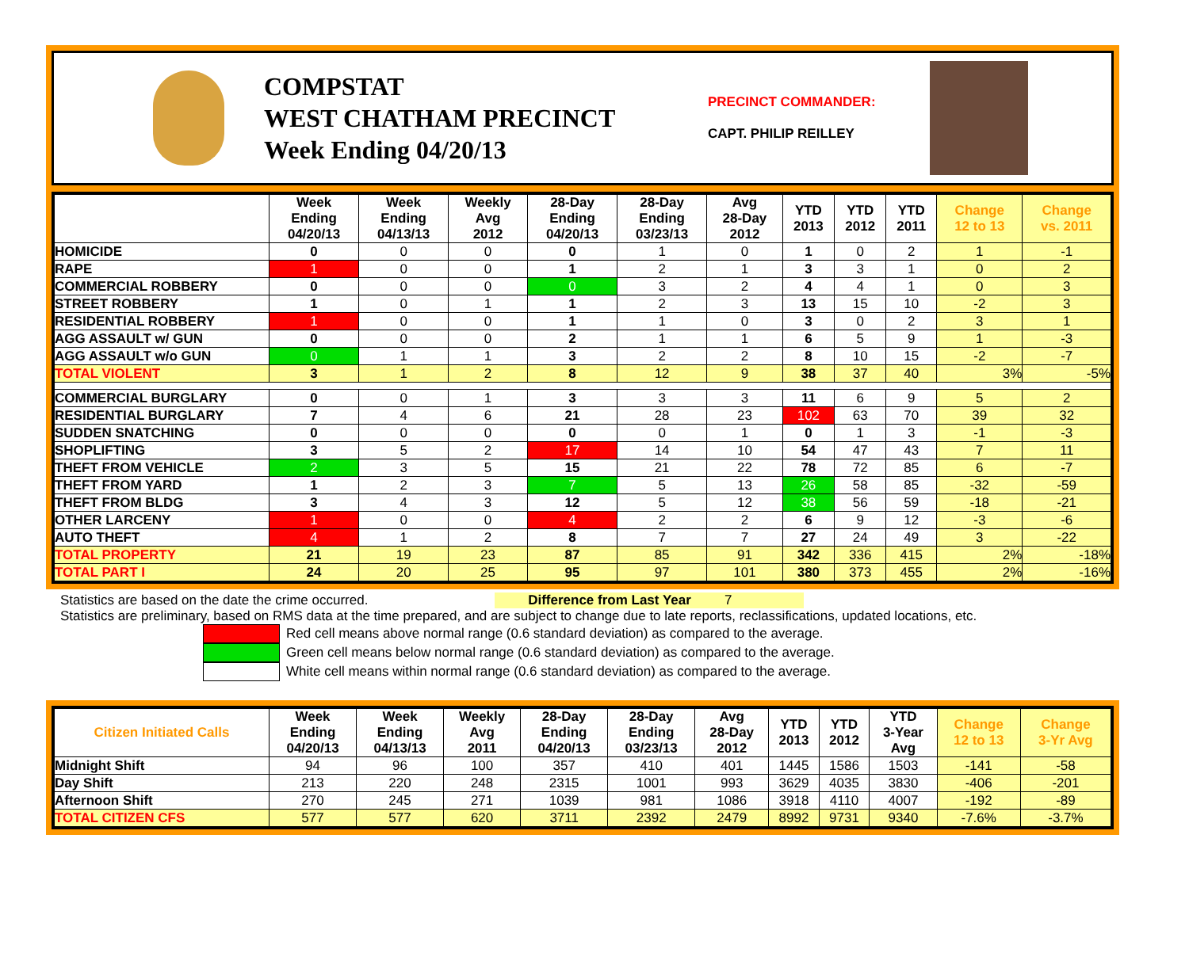COMPSTAT
WEST CHATHAM PRECINCT
Week Ending 04/20/13
PRECINCT COMMANDER:
CAPT. PHILIP REILLEY
| | Week Ending 04/20/13 | Week Ending 04/13/13 | Weekly Avg 2012 | 28-Day Ending 04/20/13 | 28-Day Ending 03/23/13 | Avg 28-Day 2012 | YTD 2013 | YTD 2012 | YTD 2011 | Change 12 to 13 | Change vs. 2011 |
| --- | --- | --- | --- | --- | --- | --- | --- | --- | --- | --- | --- |
| HOMICIDE | 0 | 0 | 0 | 0 | 1 | 0 | 1 | 0 | 2 | 1 | -1 |
| RAPE | 1 | 0 | 0 | 1 | 2 | 1 | 3 | 3 | 1 | 0 | 2 |
| COMMERCIAL ROBBERY | 0 | 0 | 0 | 0 | 3 | 2 | 4 | 4 | 1 | 0 | 3 |
| STREET ROBBERY | 1 | 0 | 1 | 1 | 2 | 3 | 13 | 15 | 10 | -2 | 3 |
| RESIDENTIAL ROBBERY | 1 | 0 | 0 | 1 | 1 | 0 | 3 | 0 | 2 | 3 | 1 |
| AGG ASSAULT w/ GUN | 0 | 0 | 0 | 2 | 1 | 1 | 6 | 5 | 9 | 1 | -3 |
| AGG ASSAULT w/o GUN | 0 | 1 | 1 | 3 | 2 | 2 | 8 | 10 | 15 | -2 | -7 |
| TOTAL VIOLENT | 3 | 1 | 2 | 8 | 12 | 9 | 38 | 37 | 40 | 3% | -5% |
| COMMERCIAL BURGLARY | 0 | 0 | 1 | 3 | 3 | 3 | 11 | 6 | 9 | 5 | 2 |
| RESIDENTIAL BURGLARY | 7 | 4 | 6 | 21 | 28 | 23 | 102 | 63 | 70 | 39 | 32 |
| SUDDEN SNATCHING | 0 | 0 | 0 | 0 | 0 | 1 | 0 | 1 | 3 | -1 | -3 |
| SHOPLIFTING | 3 | 5 | 2 | 17 | 14 | 10 | 54 | 47 | 43 | 7 | 11 |
| THEFT FROM VEHICLE | 2 | 3 | 5 | 15 | 21 | 22 | 78 | 72 | 85 | 6 | -7 |
| THEFT FROM YARD | 1 | 2 | 3 | 7 | 5 | 13 | 26 | 58 | 85 | -32 | -59 |
| THEFT FROM BLDG | 3 | 4 | 3 | 12 | 5 | 12 | 38 | 56 | 59 | -18 | -21 |
| OTHER LARCENY | 1 | 0 | 0 | 4 | 2 | 2 | 6 | 9 | 12 | -3 | -6 |
| AUTO THEFT | 4 | 1 | 2 | 8 | 7 | 7 | 27 | 24 | 49 | 3 | -22 |
| TOTAL PROPERTY | 21 | 19 | 23 | 87 | 85 | 91 | 342 | 336 | 415 | 2% | -18% |
| TOTAL PART I | 24 | 20 | 25 | 95 | 97 | 101 | 380 | 373 | 455 | 2% | -16% |
Statistics are based on the date the crime occurred. Difference from Last Year 7
Statistics are preliminary, based on RMS data at the time prepared, and are subject to change due to late reports, reclassifications, updated locations, etc.
Red cell means above normal range (0.6 standard deviation) as compared to the average.
Green cell means below normal range (0.6 standard deviation) as compared to the average.
White cell means within normal range (0.6 standard deviation) as compared to the average.
| Citizen Initiated Calls | Week Ending 04/20/13 | Week Ending 04/13/13 | Weekly Avg 2011 | 28-Day Ending 04/20/13 | 28-Day Ending 03/23/13 | Avg 28-Day 2012 | YTD 2013 | YTD 2012 | YTD 3-Year Avg | Change 12 to 13 | Change 3-Yr Avg |
| --- | --- | --- | --- | --- | --- | --- | --- | --- | --- | --- | --- |
| Midnight Shift | 94 | 96 | 100 | 357 | 410 | 401 | 1445 | 1586 | 1503 | -141 | -58 |
| Day Shift | 213 | 220 | 248 | 2315 | 1001 | 993 | 3629 | 4035 | 3830 | -406 | -201 |
| Afternoon Shift | 270 | 245 | 271 | 1039 | 981 | 1086 | 3918 | 4110 | 4007 | -192 | -89 |
| TOTAL CITIZEN CFS | 577 | 577 | 620 | 3711 | 2392 | 2479 | 8992 | 9731 | 9340 | -7.6% | -3.7% |